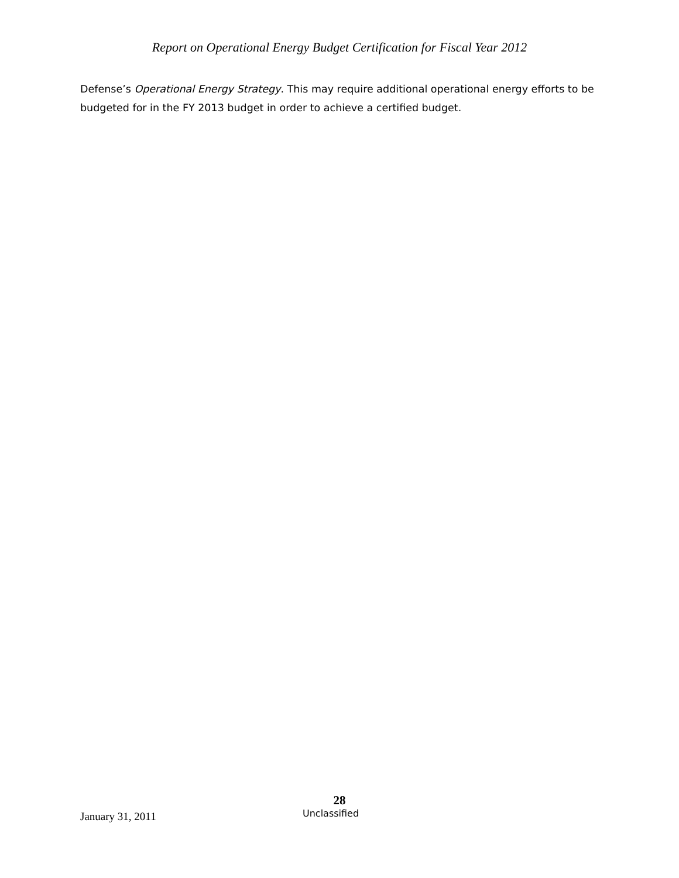Report on Operational Energy Budget Certification for Fiscal Year 2012
Defense’s Operational Energy Strategy. This may require additional operational energy efforts to be budgeted for in the FY 2013 budget in order to achieve a certified budget.
28
January 31, 2011 Unclassified